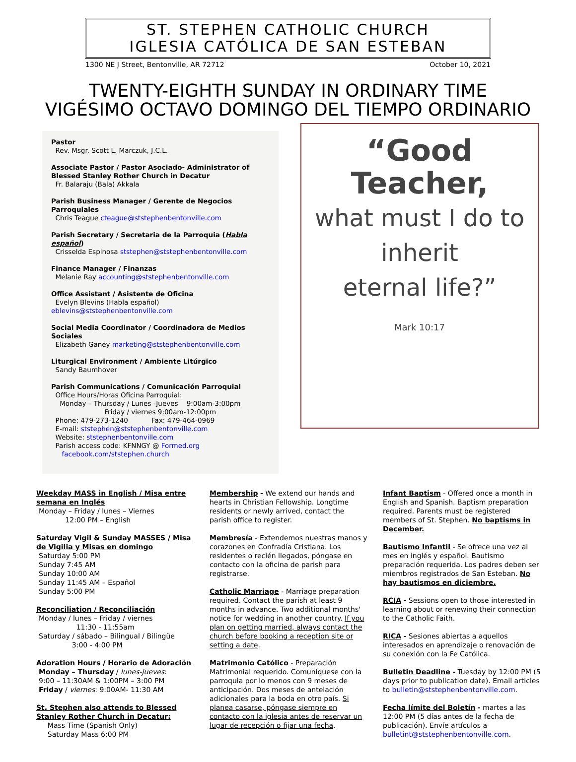ST. STEPHEN CATHOLIC CHURCH
IGLESIA CATÓLICA DE SAN ESTEBAN
1300 NE J Street, Bentonville, AR 72712 October 10, 2021
TWENTY-EIGHTH SUNDAY IN ORDINARY TIME
VIGÉSIMO OCTAVO DOMINGO DEL TIEMPO ORDINARIO
Pastor
Rev. Msgr. Scott L. Marczuk, J.C.L.
Associate Pastor / Pastor Asociado- Administrator of Blessed Stanley Rother Church in Decatur
Fr. Balaraju (Bala) Akkala
Parish Business Manager / Gerente de Negocios Parroquiales
Chris Teague cteague@ststephenbentonville.com
Parish Secretary / Secretaria de la Parroquia (Habla español)
Crisselda Espinosa ststephen@ststephenbentonville.com
Finance Manager / Finanzas
Melanie Ray accounting@ststephenbentonville.com
Office Assistant / Asistente de Oficina
Evelyn Blevins (Habla español) eblevins@ststephenbentonville.com
Social Media Coordinator / Coordinadora de Medios Sociales
Elizabeth Ganey marketing@ststephenbentonville.com
Liturgical Environment / Ambiente Litúrgico
Sandy Baumhover
Parish Communications / Comunicación Parroquial
Office Hours/Horas Oficina Parroquial:
Monday – Thursday / Lunes -Jueves 9:00am-3:00pm
Friday / viernes 9:00am-12:00pm
Phone: 479-273-1240 Fax: 479-464-0969
E-mail: ststephen@ststephenbentonville.com
Website: ststephenbentonville.com
Parish access code: KFNNGY @ Formed.org
facebook.com/ststephen.church
“Good
Teacher,
what must I do to
inherit
eternal life?”
Mark 10:17
Weekday MASS in English / Misa entre semana en Inglés
Monday – Friday / lunes – Viernes
12:00 PM – English
Saturday Vigil & Sunday MASSES / Misa de Vigilia y Misas en domingo
Saturday 5:00 PM
Sunday 7:45 AM
Sunday 10:00 AM
Sunday 11:45 AM – Español
Sunday 5:00 PM
Reconciliation / Reconciliación
Monday / lunes – Friday / viernes
11:30 - 11:55am
Saturday / sábado – Bilingual / Bilingüe
3:00 - 4:00 PM
Adoration Hours / Horario de Adoración
Monday – Thursday / lunes-jueves:
9:00 – 11:30AM & 1:00PM – 3:00 PM
Friday / viernes: 9:00AM- 11:30 AM
St. Stephen also attends to Blessed Stanley Rother Church in Decatur:
Mass Time (Spanish Only)
Saturday Mass 6:00 PM
Membership - We extend our hands and hearts in Christian Fellowship. Longtime residents or newly arrived, contact the parish office to register.
Membresía - Extendemos nuestras manos y corazones en Confradía Cristiana. Los residentes o recién llegados, póngase en contacto con la oficina de parish para registrarse.
Catholic Marriage - Marriage preparation required. Contact the parish at least 9 months in advance. Two additional months' notice for wedding in another country. If you plan on getting married, always contact the church before booking a reception site or setting a date.
Matrimonio Católico - Preparación Matrimonial requerido. Comuníquese con la parroquia por lo menos con 9 meses de anticipación. Dos meses de antelación adicionales para la boda en otro país. Si planea casarse, póngase siempre en contacto con la iglesia antes de reservar un lugar de recepción o fijar una fecha.
Infant Baptism - Offered once a month in English and Spanish. Baptism preparation required. Parents must be registered members of St. Stephen. No baptisms in December.
Bautismo Infantil - Se ofrece una vez al mes en inglés y español. Bautismo preparación requerida. Los padres deben ser miembros registrados de San Esteban. No hay bautismos en diciembre.
RCIA - Sessions open to those interested in learning about or renewing their connection to the Catholic Faith.
RICA - Sesiones abiertas a aquellos interesados en aprendizaje o renovación de su conexión con la Fe Católica.
Bulletin Deadline - Tuesday by 12:00 PM (5 days prior to publication date). Email articles to bulletin@ststephenbentonville.com.
Fecha límite del Boletín - martes a las 12:00 PM (5 días antes de la fecha de publicación). Envíe artículos a bulletint@ststephenbentonville.com.